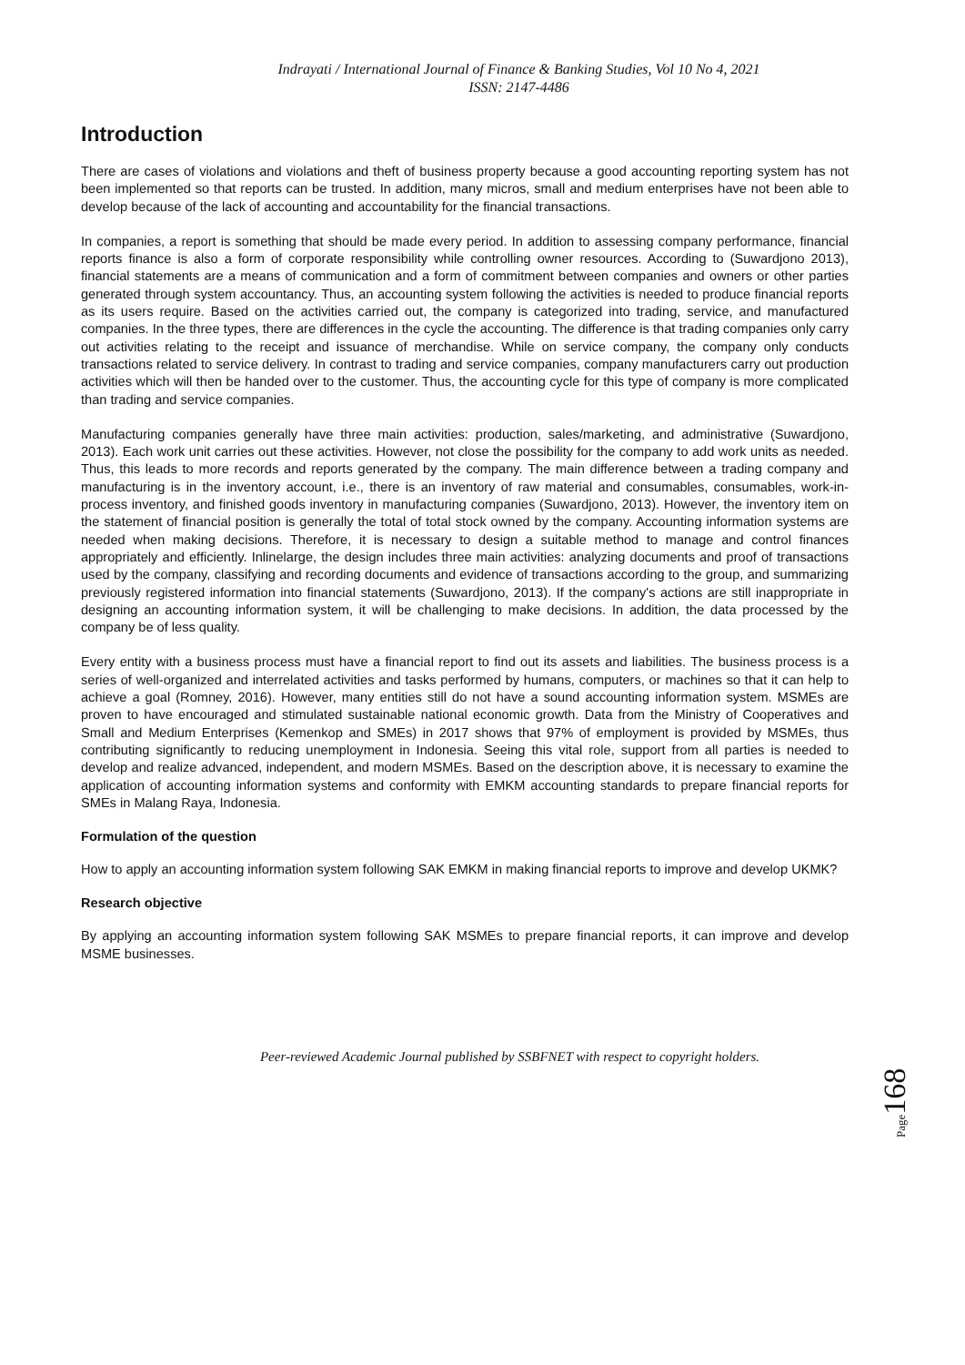Indrayati / International Journal of Finance & Banking Studies, Vol 10 No 4, 2021
ISSN: 2147-4486
Introduction
There are cases of violations and violations and theft of business property because a good accounting reporting system has not been implemented so that reports can be trusted. In addition, many micros, small and medium enterprises have not been able to develop because of the lack of accounting and accountability for the financial transactions.
In companies, a report is something that should be made every period. In addition to assessing company performance, financial reports finance is also a form of corporate responsibility while controlling owner resources. According to (Suwardjono 2013), financial statements are a means of communication and a form of commitment between companies and owners or other parties generated through system accountancy. Thus, an accounting system following the activities is needed to produce financial reports as its users require. Based on the activities carried out, the company is categorized into trading, service, and manufactured companies. In the three types, there are differences in the cycle the accounting. The difference is that trading companies only carry out activities relating to the receipt and issuance of merchandise. While on service company, the company only conducts transactions related to service delivery. In contrast to trading and service companies, company manufacturers carry out production activities which will then be handed over to the customer. Thus, the accounting cycle for this type of company is more complicated than trading and service companies.
Manufacturing companies generally have three main activities: production, sales/marketing, and administrative (Suwardjono, 2013). Each work unit carries out these activities. However, not close the possibility for the company to add work units as needed. Thus, this leads to more records and reports generated by the company. The main difference between a trading company and manufacturing is in the inventory account, i.e., there is an inventory of raw material and consumables, consumables, work-in-process inventory, and finished goods inventory in manufacturing companies (Suwardjono, 2013). However, the inventory item on the statement of financial position is generally the total of total stock owned by the company. Accounting information systems are needed when making decisions. Therefore, it is necessary to design a suitable method to manage and control finances appropriately and efficiently. Inlinelarge, the design includes three main activities: analyzing documents and proof of transactions used by the company, classifying and recording documents and evidence of transactions according to the group, and summarizing previously registered information into financial statements (Suwardjono, 2013). If the company's actions are still inappropriate in designing an accounting information system, it will be challenging to make decisions. In addition, the data processed by the company be of less quality.
Every entity with a business process must have a financial report to find out its assets and liabilities. The business process is a series of well-organized and interrelated activities and tasks performed by humans, computers, or machines so that it can help to achieve a goal (Romney, 2016). However, many entities still do not have a sound accounting information system. MSMEs are proven to have encouraged and stimulated sustainable national economic growth. Data from the Ministry of Cooperatives and Small and Medium Enterprises (Kemenkop and SMEs) in 2017 shows that 97% of employment is provided by MSMEs, thus contributing significantly to reducing unemployment in Indonesia. Seeing this vital role, support from all parties is needed to develop and realize advanced, independent, and modern MSMEs. Based on the description above, it is necessary to examine the application of accounting information systems and conformity with EMKM accounting standards to prepare financial reports for SMEs in Malang Raya, Indonesia.
Formulation of the question
How to apply an accounting information system following SAK EMKM in making financial reports to improve and develop UKMK?
Research objective
By applying an accounting information system following SAK MSMEs to prepare financial reports, it can improve and develop MSME businesses.
Page 168
Peer-reviewed Academic Journal published by SSBFNET with respect to copyright holders.